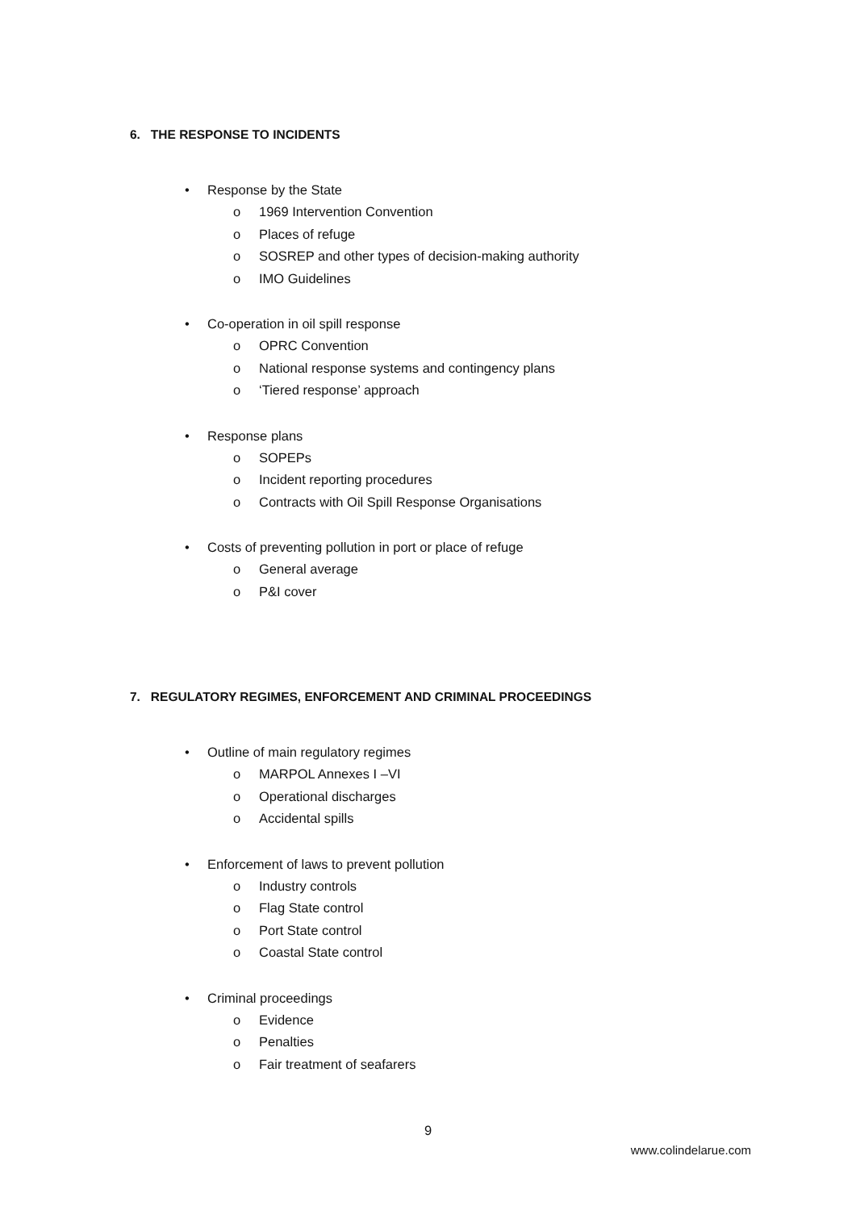6. THE RESPONSE TO INCIDENTS
• Response by the State
o 1969 Intervention Convention
o Places of refuge
o SOSREP and other types of decision-making authority
o IMO Guidelines
• Co-operation in oil spill response
o OPRC Convention
o National response systems and contingency plans
o ‘Tiered response’ approach
• Response plans
o SOPEPs
o Incident reporting procedures
o Contracts with Oil Spill Response Organisations
• Costs of preventing pollution in port or place of refuge
o General average
o P&I cover
7. REGULATORY REGIMES, ENFORCEMENT AND CRIMINAL PROCEEDINGS
• Outline of main regulatory regimes
o MARPOL Annexes I –VI
o Operational discharges
o Accidental spills
• Enforcement of laws to prevent pollution
o Industry controls
o Flag State control
o Port State control
o Coastal State control
• Criminal proceedings
o Evidence
o Penalties
o Fair treatment of seafarers
9
www.colindelarue.com